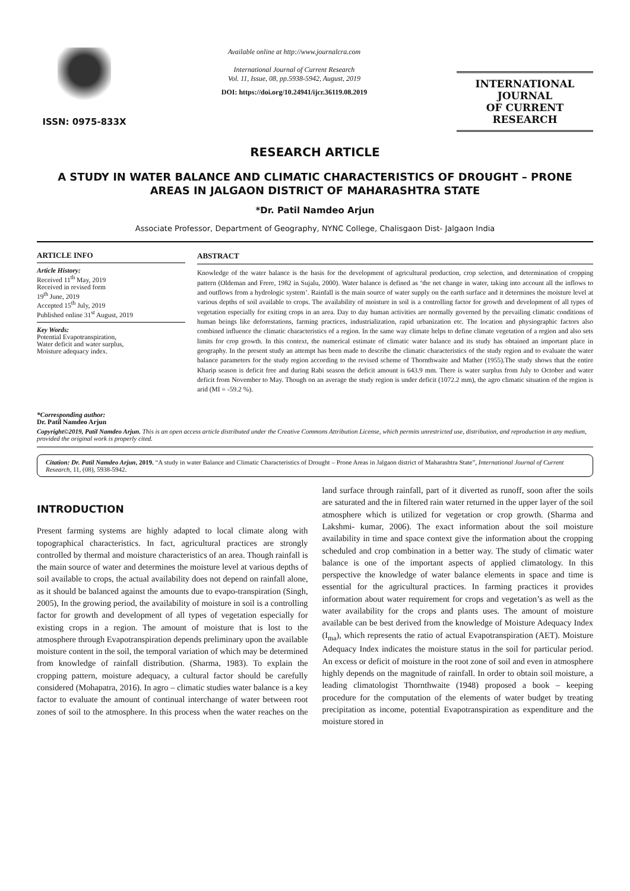ISSN: 0975-833X
Available online at http://www.journalcra.com
International Journal of Current Research
Vol. 11, Issue, 08, pp.5938-5942, August, 2019
DOI: https://doi.org/10.24941/ijcr.36119.08.2019
INTERNATIONAL JOURNAL
OF CURRENT RESEARCH
RESEARCH ARTICLE
A STUDY IN WATER BALANCE AND CLIMATIC CHARACTERISTICS OF DROUGHT – PRONE AREAS IN JALGAON DISTRICT OF MAHARASHTRA STATE
*Dr. Patil Namdeo Arjun
Associate Professor, Department of Geography, NYNC College, Chalisgaon Dist- Jalgaon India
ARTICLE INFO
Article History:
Received 11<sup>th</sup> May, 2019
Received in revised form
19<sup>th</sup> June, 2019
Accepted 15<sup>th</sup> July, 2019
Published online 31<sup>st</sup> August, 2019
Key Words:
Potential Evapotranspiration,
Water deficit and water surplus,
Moisture adequacy index.
*Corresponding author:
Dr. Patil Namdeo Arjun
ABSTRACT
Knowledge of the water balance is the basis for the development of agricultural production, crop selection, and determination of cropping pattern (Oldeman and Frere, 1982 in Sujalu, 2000). Water balance is defined as ‘the net change in water, taking into account all the inflows to and outflows from a hydrologic system’. Rainfall is the main source of water supply on the earth surface and it determines the moisture level at various depths of soil available to crops. The availability of moisture in soil is a controlling factor for growth and development of all types of vegetation especially for exiting crops in an area. Day to day human activities are normally governed by the prevailing climatic conditions of human beings like deforestations, farming practices, industrialization, rapid urbanization etc. The location and physiographic factors also combined influence the climatic characteristics of a region. In the same way climate helps to define climate vegetation of a region and also sets limits for crop growth. In this context, the numerical estimate of climatic water balance and its study has obtained an important place in geography. In the present study an attempt has been made to describe the climatic characteristics of the study region and to evaluate the water balance parameters for the study region according to the revised scheme of Thornthwaite and Mather (1955).The study shows that the entire Kharip season is deficit free and during Rabi season the deficit amount is 643.9 mm. There is water surplus from July to October and water deficit from November to May. Though on an average the study region is under deficit (1072.2 mm), the agro climatic situation of the region is arid (MI = -59.2 %).
Copyright©2019, Patil Namdeo Arjun. This is an open access article distributed under the Creative Commons Attribution License, which permits unrestricted use, distribution, and reproduction in any medium, provided the original work is properly cited.
Citation: Dr. Patil Namdeo Arjun, 2019. “A study in water Balance and Climatic Characteristics of Drought – Prone Areas in Jalgaon district of Maharashtra State”, International Journal of Current Research, 11, (08), 5938-5942.
INTRODUCTION
Present farming systems are highly adapted to local climate along with topographical characteristics. In fact, agricultural practices are strongly controlled by thermal and moisture characteristics of an area. Though rainfall is the main source of water and determines the moisture level at various depths of soil available to crops, the actual availability does not depend on rainfall alone, as it should be balanced against the amounts due to evapo-transpiration (Singh, 2005), In the growing period, the availability of moisture in soil is a controlling factor for growth and development of all types of vegetation especially for existing crops in a region. The amount of moisture that is lost to the atmosphere through Evapotranspiration depends preliminary upon the available moisture content in the soil, the temporal variation of which may be determined from knowledge of rainfall distribution. (Sharma, 1983). To explain the cropping pattern, moisture adequacy, a cultural factor should be carefully considered (Mohapatra, 2016). In agro – climatic studies water balance is a key factor to evaluate the amount of continual interchange of water between root zones of soil to the atmosphere. In this process when the water reaches on the land surface through rainfall, part of it diverted as runoff, soon after the soils are saturated and the in filtered rain water returned in the upper layer of the soil atmosphere which is utilized for vegetation or crop growth. (Sharma and Lakshmi- kumar, 2006). The exact information about the soil moisture availability in time and space context give the information about the cropping scheduled and crop combination in a better way. The study of climatic water balance is one of the important aspects of applied climatology. In this perspective the knowledge of water balance elements in space and time is essential for the agricultural practices. In farming practices it provides information about water requirement for crops and vegetation’s as well as the water availability for the crops and plants uses. The amount of moisture available can be best derived from the knowledge of Moisture Adequacy Index (I<sub>ma</sub>), which represents the ratio of actual Evapotranspiration (AET). Moisture Adequacy Index indicates the moisture status in the soil for particular period. An excess or deficit of moisture in the root zone of soil and even in atmosphere highly depends on the magnitude of rainfall. In order to obtain soil moisture, a leading climatologist Thornthwaite (1948) proposed a book – keeping procedure for the computation of the elements of water budget by treating precipitation as income, potential Evapotranspiration as expenditure and the moisture stored in